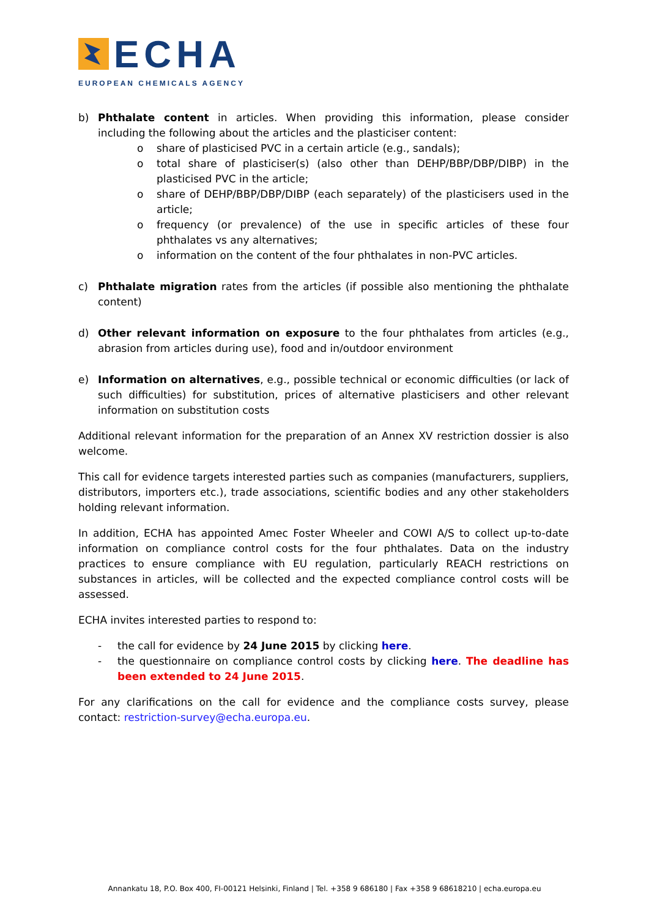ECHA
EUROPEAN CHEMICALS AGENCY
b) Phthalate content in articles. When providing this information, please consider including the following about the articles and the plasticiser content:
o share of plasticised PVC in a certain article (e.g., sandals);
o total share of plasticiser(s) (also other than DEHP/BBP/DBP/DIBP) in the plasticised PVC in the article;
o share of DEHP/BBP/DBP/DIBP (each separately) of the plasticisers used in the article;
o frequency (or prevalence) of the use in specific articles of these four phthalates vs any alternatives;
o information on the content of the four phthalates in non-PVC articles.
c) Phthalate migration rates from the articles (if possible also mentioning the phthalate content)
d) Other relevant information on exposure to the four phthalates from articles (e.g., abrasion from articles during use), food and in/outdoor environment
e) Information on alternatives, e.g., possible technical or economic difficulties (or lack of such difficulties) for substitution, prices of alternative plasticisers and other relevant information on substitution costs
Additional relevant information for the preparation of an Annex XV restriction dossier is also welcome.
This call for evidence targets interested parties such as companies (manufacturers, suppliers, distributors, importers etc.), trade associations, scientific bodies and any other stakeholders holding relevant information.
In addition, ECHA has appointed Amec Foster Wheeler and COWI A/S to collect up-to-date information on compliance control costs for the four phthalates. Data on the industry practices to ensure compliance with EU regulation, particularly REACH restrictions on substances in articles, will be collected and the expected compliance control costs will be assessed.
ECHA invites interested parties to respond to:
- the call for evidence by 24 June 2015 by clicking here.
- the questionnaire on compliance control costs by clicking here. The deadline has been extended to 24 June 2015.
For any clarifications on the call for evidence and the compliance costs survey, please contact: restriction-survey@echa.europa.eu.
Annankatu 18, P.O. Box 400, FI-00121 Helsinki, Finland | Tel. +358 9 686180 | Fax +358 9 68618210 | echa.europa.eu